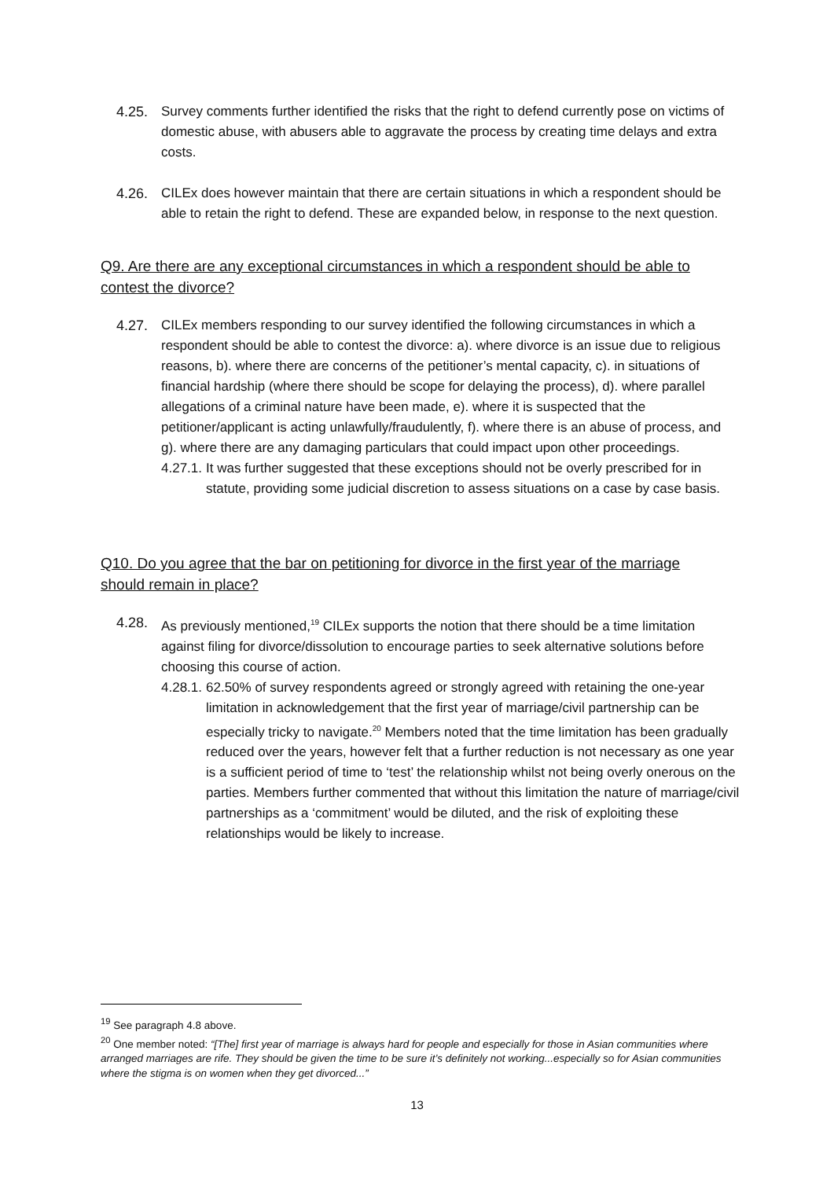4.25. Survey comments further identified the risks that the right to defend currently pose on victims of domestic abuse, with abusers able to aggravate the process by creating time delays and extra costs.
4.26. CILEx does however maintain that there are certain situations in which a respondent should be able to retain the right to defend. These are expanded below, in response to the next question.
Q9. Are there are any exceptional circumstances in which a respondent should be able to contest the divorce?
4.27. CILEx members responding to our survey identified the following circumstances in which a respondent should be able to contest the divorce: a). where divorce is an issue due to religious reasons, b). where there are concerns of the petitioner’s mental capacity, c). in situations of financial hardship (where there should be scope for delaying the process), d). where parallel allegations of a criminal nature have been made, e). where it is suspected that the petitioner/applicant is acting unlawfully/fraudulently, f). where there is an abuse of process, and g). where there are any damaging particulars that could impact upon other proceedings.
4.27.1. It was further suggested that these exceptions should not be overly prescribed for in statute, providing some judicial discretion to assess situations on a case by case basis.
Q10. Do you agree that the bar on petitioning for divorce in the first year of the marriage should remain in place?
4.28. As previously mentioned,<sup>19</sup> CILEx supports the notion that there should be a time limitation against filing for divorce/dissolution to encourage parties to seek alternative solutions before choosing this course of action.
4.28.1. 62.50% of survey respondents agreed or strongly agreed with retaining the one-year limitation in acknowledgement that the first year of marriage/civil partnership can be especially tricky to navigate.<sup>20</sup> Members noted that the time limitation has been gradually reduced over the years, however felt that a further reduction is not necessary as one year is a sufficient period of time to ‘test’ the relationship whilst not being overly onerous on the parties. Members further commented that without this limitation the nature of marriage/civil partnerships as a ‘commitment’ would be diluted, and the risk of exploiting these relationships would be likely to increase.
<sup>19</sup> See paragraph 4.8 above.
<sup>20</sup> One member noted: “[The] first year of marriage is always hard for people and especially for those in Asian communities where arranged marriages are rife. They should be given the time to be sure it’s definitely not working...especially so for Asian communities where the stigma is on women when they get divorced...”
13